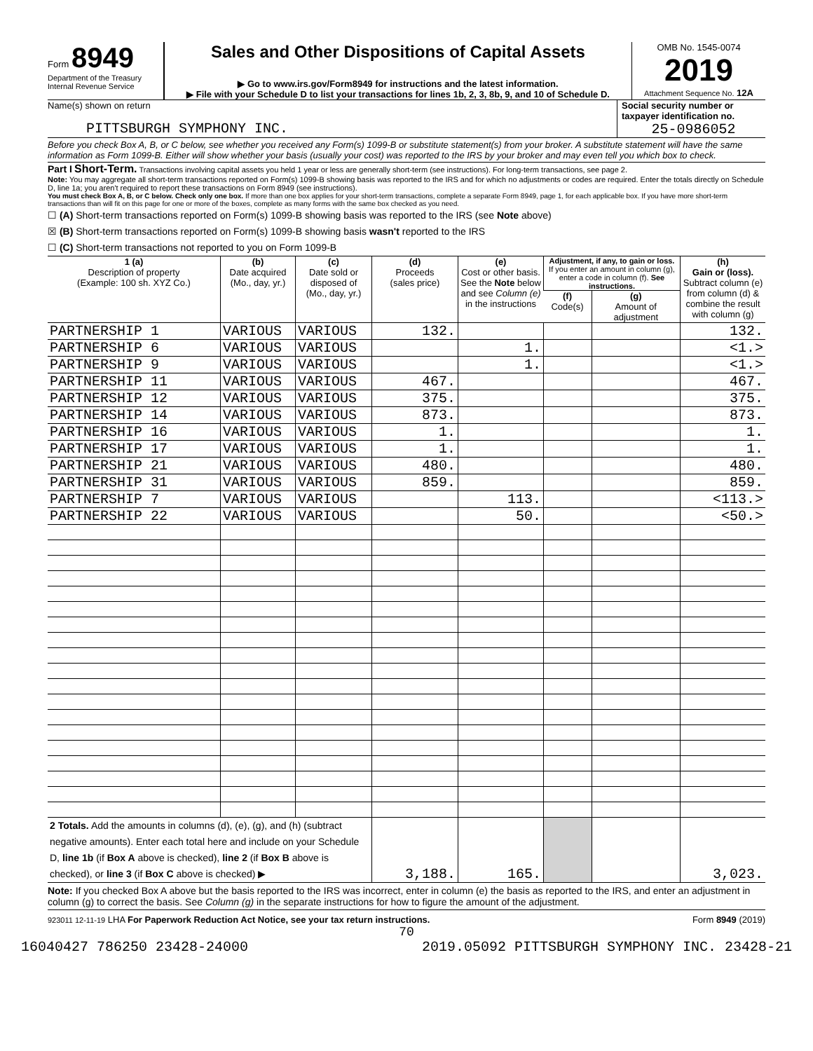Form 8949
Department of the Treasury
Internal Revenue Service
Sales and Other Dispositions of Capital Assets
▶ Go to www.irs.gov/Form8949 for instructions and the latest information.
▶ File with your Schedule D to list your transactions for lines 1b, 2, 3, 8b, 9, and 10 of Schedule D.
OMB No. 1545-0074
2019
Attachment Sequence No. 12A
Name(s) shown on return
PITTSBURGH SYMPHONY INC.
Social security number or taxpayer identification no.
25-0986052
Before you check Box A, B, or C below, see whether you received any Form(s) 1099-B or substitute statement(s) from your broker. A substitute statement will have the same information as Form 1099-B. Either will show whether your basis (usually your cost) was reported to the IRS by your broker and may even tell you which box to check.
Part I Short-Term. Transactions involving capital assets you held 1 year or less are generally short-term (see instructions). For long-term transactions, see page 2.
Note: You may aggregate all short-term transactions reported on Form(s) 1099-B showing basis was reported to the IRS and for which no adjustments or codes are required. Enter the totals directly on Schedule D, line 1a; you aren't required to report these transactions on Form 8949 (see instructions).
You must check Box A, B, or C below. Check only one box. If more than one box applies for your short-term transactions, complete a separate Form 8949, page 1, for each applicable box. If you have more short-term transactions than will fit on this page for one or more of the boxes, complete as many forms with the same box checked as you need.
☐ (A) Short-term transactions reported on Form(s) 1099-B showing basis was reported to the IRS (see Note above)
☒ (B) Short-term transactions reported on Form(s) 1099-B showing basis wasn't reported to the IRS
☐ (C) Short-term transactions not reported to you on Form 1099-B
| 1 (a) Description of property (Example: 100 sh. XYZ Co.) | (b) Date acquired (Mo., day, yr.) | (c) Date sold or disposed of (Mo., day, yr.) | (d) Proceeds (sales price) | (e) Cost or other basis. See the Note below and see Column (e) in the instructions | Adjustment, if any, to gain or loss. If you enter an amount in column (g), enter a code in column (f). See instructions. | | (h) Gain or (loss). Subtract column (e) from column (d) & combine the result with column (g) |
| --- | --- | --- | --- | --- | --- | --- | --- |
| | | | | | (f) Code(s) | (g) Amount of adjustment | |
| PARTNERSHIP 1 | VARIOUS | VARIOUS | 132. | | | | 132. |
| PARTNERSHIP 6 | VARIOUS | VARIOUS | | 1. | | | <1.> |
| PARTNERSHIP 9 | VARIOUS | VARIOUS | | 1. | | | <1.> |
| PARTNERSHIP 11 | VARIOUS | VARIOUS | 467. | | | | 467. |
| PARTNERSHIP 12 | VARIOUS | VARIOUS | 375. | | | | 375. |
| PARTNERSHIP 14 | VARIOUS | VARIOUS | 873. | | | | 873. |
| PARTNERSHIP 16 | VARIOUS | VARIOUS | 1. | | | | 1. |
| PARTNERSHIP 17 | VARIOUS | VARIOUS | 1. | | | | 1. |
| PARTNERSHIP 21 | VARIOUS | VARIOUS | 480. | | | | 480. |
| PARTNERSHIP 31 | VARIOUS | VARIOUS | 859. | | | | 859. |
| PARTNERSHIP 7 | VARIOUS | VARIOUS | | 113. | | | <113.> |
| PARTNERSHIP 22 | VARIOUS | VARIOUS | | 50. | | | <50.> |
| 2 Totals. Add the amounts in columns (d), (e), (g), and (h) (subtract negative amounts). Enter each total here and include on your Schedule D, line 1b (if Box A above is checked), line 2 (if Box B above is checked), or line 3 (if Box C above is checked) ▶ | | | 3,188. | 165. | | | 3,023. |
Note: If you checked Box A above but the basis reported to the IRS was incorrect, enter in column (e) the basis as reported to the IRS, and enter an adjustment in column (g) to correct the basis. See Column (g) in the separate instructions for how to figure the amount of the adjustment.
923011 12-11-19 LHA For Paperwork Reduction Act Notice, see your tax return instructions. Form 8949 (2019)
70
16040427 786250 23428-24000 2019.05092 PITTSBURGH SYMPHONY INC. 23428-21